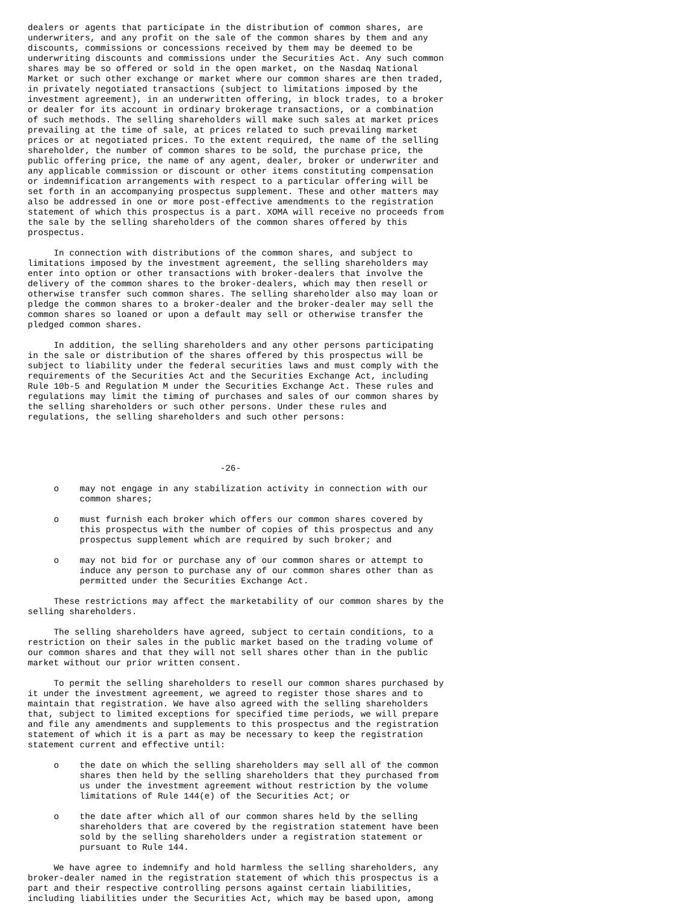dealers or agents that participate in the distribution of common shares, are
underwriters, and any profit on the sale of the common shares by them and any
discounts, commissions or concessions received by them may be deemed to be
underwriting discounts and commissions under the Securities Act. Any such common
shares may be so offered or sold in the open market, on the Nasdaq National
Market or such other exchange or market where our common shares are then traded,
in privately negotiated transactions (subject to limitations imposed by the
investment agreement), in an underwritten offering, in block trades, to a broker
or dealer for its account in ordinary brokerage transactions, or a combination
of such methods. The selling shareholders will make such sales at market prices
prevailing at the time of sale, at prices related to such prevailing market
prices or at negotiated prices. To the extent required, the name of the selling
shareholder, the number of common shares to be sold, the purchase price, the
public offering price, the name of any agent, dealer, broker or underwriter and
any applicable commission or discount or other items constituting compensation
or indemnification arrangements with respect to a particular offering will be
set forth in an accompanying prospectus supplement. These and other matters may
also be addressed in one or more post-effective amendments to the registration
statement of which this prospectus is a part. XOMA will receive no proceeds from
the sale by the selling shareholders of the common shares offered by this
prospectus.

     In connection with distributions of the common shares, and subject to
limitations imposed by the investment agreement, the selling shareholders may
enter into option or other transactions with broker-dealers that involve the
delivery of the common shares to the broker-dealers, which may then resell or
otherwise transfer such common shares. The selling shareholder also may loan or
pledge the common shares to a broker-dealer and the broker-dealer may sell the
common shares so loaned or upon a default may sell or otherwise transfer the
pledged common shares.

     In addition, the selling shareholders and any other persons participating
in the sale or distribution of the shares offered by this prospectus will be
subject to liability under the federal securities laws and must comply with the
requirements of the Securities Act and the Securities Exchange Act, including
Rule 10b-5 and Regulation M under the Securities Exchange Act. These rules and
regulations may limit the timing of purchases and sales of our common shares by
the selling shareholders or such other persons. Under these rules and
regulations, the selling shareholders and such other persons:




                                     -26-

     o    may not engage in any stabilization activity in connection with our
          common shares;

     o    must furnish each broker which offers our common shares covered by
          this prospectus with the number of copies of this prospectus and any
          prospectus supplement which are required by such broker; and

     o    may not bid for or purchase any of our common shares or attempt to
          induce any person to purchase any of our common shares other than as
          permitted under the Securities Exchange Act.

     These restrictions may affect the marketability of our common shares by the
selling shareholders.

     The selling shareholders have agreed, subject to certain conditions, to a
restriction on their sales in the public market based on the trading volume of
our common shares and that they will not sell shares other than in the public
market without our prior written consent.

     To permit the selling shareholders to resell our common shares purchased by
it under the investment agreement, we agreed to register those shares and to
maintain that registration. We have also agreed with the selling shareholders
that, subject to limited exceptions for specified time periods, we will prepare
and file any amendments and supplements to this prospectus and the registration
statement of which it is a part as may be necessary to keep the registration
statement current and effective until:

     o    the date on which the selling shareholders may sell all of the common
          shares then held by the selling shareholders that they purchased from
          us under the investment agreement without restriction by the volume
          limitations of Rule 144(e) of the Securities Act; or

     o    the date after which all of our common shares held by the selling
          shareholders that are covered by the registration statement have been
          sold by the selling shareholders under a registration statement or
          pursuant to Rule 144.

     We have agree to indemnify and hold harmless the selling shareholders, any
broker-dealer named in the registration statement of which this prospectus is a
part and their respective controlling persons against certain liabilities,
including liabilities under the Securities Act, which may be based upon, among